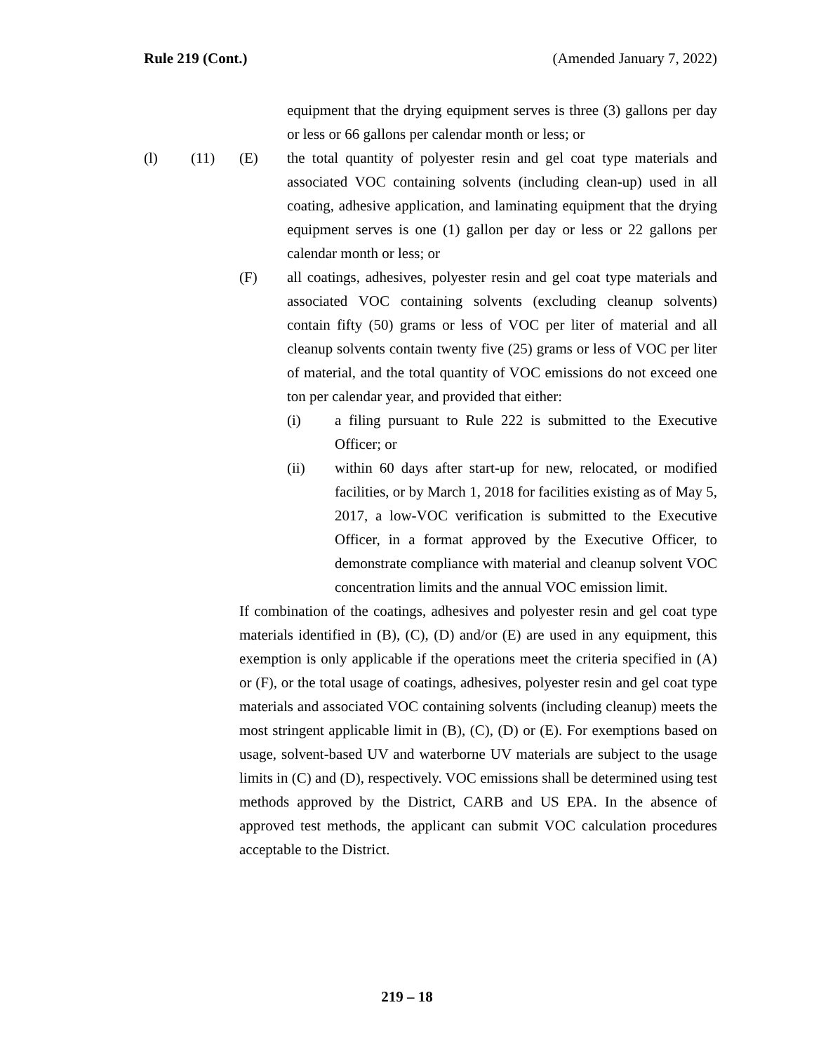Rule 219 (Cont.) (Amended January 7, 2022)
equipment that the drying equipment serves is three (3) gallons per day or less or 66 gallons per calendar month or less; or
(l) (11) (E) the total quantity of polyester resin and gel coat type materials and associated VOC containing solvents (including clean-up) used in all coating, adhesive application, and laminating equipment that the drying equipment serves is one (1) gallon per day or less or 22 gallons per calendar month or less; or
(F) all coatings, adhesives, polyester resin and gel coat type materials and associated VOC containing solvents (excluding cleanup solvents) contain fifty (50) grams or less of VOC per liter of material and all cleanup solvents contain twenty five (25) grams or less of VOC per liter of material, and the total quantity of VOC emissions do not exceed one ton per calendar year, and provided that either:
(i) a filing pursuant to Rule 222 is submitted to the Executive Officer; or
(ii) within 60 days after start-up for new, relocated, or modified facilities, or by March 1, 2018 for facilities existing as of May 5, 2017, a low-VOC verification is submitted to the Executive Officer, in a format approved by the Executive Officer, to demonstrate compliance with material and cleanup solvent VOC concentration limits and the annual VOC emission limit.
If combination of the coatings, adhesives and polyester resin and gel coat type materials identified in (B), (C), (D) and/or (E) are used in any equipment, this exemption is only applicable if the operations meet the criteria specified in (A) or (F), or the total usage of coatings, adhesives, polyester resin and gel coat type materials and associated VOC containing solvents (including cleanup) meets the most stringent applicable limit in (B), (C), (D) or (E). For exemptions based on usage, solvent-based UV and waterborne UV materials are subject to the usage limits in (C) and (D), respectively. VOC emissions shall be determined using test methods approved by the District, CARB and US EPA. In the absence of approved test methods, the applicant can submit VOC calculation procedures acceptable to the District.
219 – 18